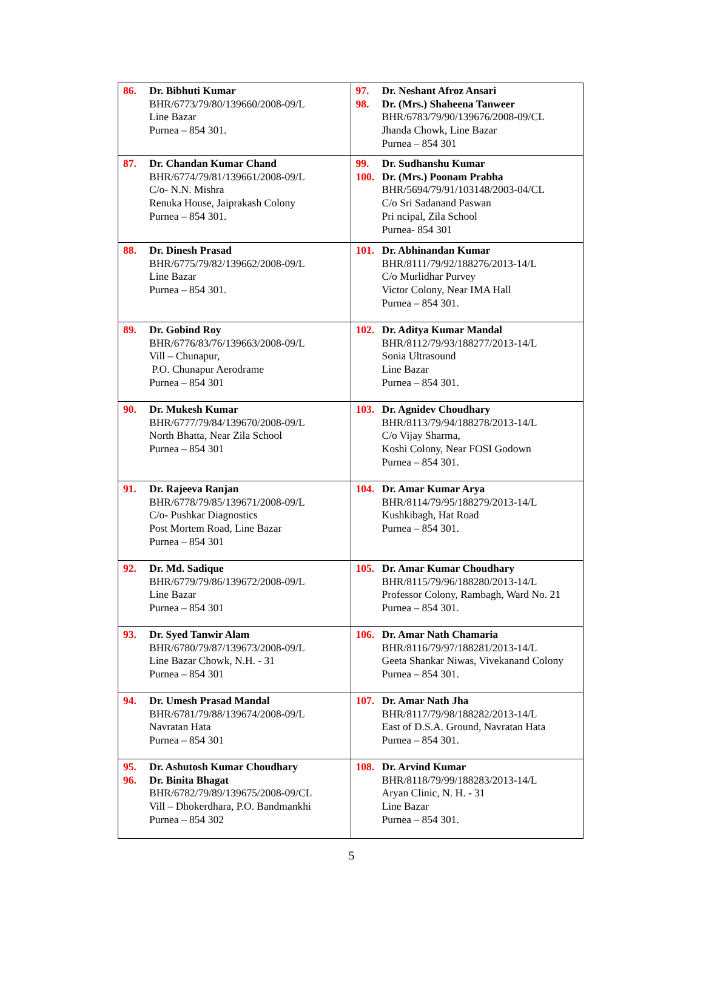| 86. Dr. Bibhuti Kumar BHR/6773/79/80/139660/2008-09/L Line Bazar Purnea – 854 301. | 97. Dr. Neshant Afroz Ansari 98. Dr. (Mrs.) Shaheena Tanweer BHR/6783/79/90/139676/2008-09/CL Jhanda Chowk, Line Bazar Purnea – 854 301 |
| 87. Dr. Chandan Kumar Chand BHR/6774/79/81/139661/2008-09/L C/o- N.N. Mishra Renuka House, Jaiprakash Colony Purnea – 854 301. | 99. Dr. Sudhanshu Kumar 100. Dr. (Mrs.) Poonam Prabha BHR/5694/79/91/103148/2003-04/CL C/o Sri Sadanand Paswan Pri ncipal, Zila School Purnea- 854 301 |
| 88. Dr. Dinesh Prasad BHR/6775/79/82/139662/2008-09/L Line Bazar Purnea – 854 301. | 101. Dr. Abhinandan Kumar BHR/8111/79/92/188276/2013-14/L C/o Murlidhar Purvey Victor Colony, Near IMA Hall Purnea – 854 301. |
| 89. Dr. Gobind Roy BHR/6776/83/76/139663/2008-09/L Vill – Chunapur, P.O. Chunapur Aerodrame Purnea – 854 301 | 102. Dr. Aditya Kumar Mandal BHR/8112/79/93/188277/2013-14/L Sonia Ultrasound Line Bazar Purnea – 854 301. |
| 90. Dr. Mukesh Kumar BHR/6777/79/84/139670/2008-09/L North Bhatta, Near Zila School Purnea – 854 301 | 103. Dr. Agnidev Choudhary BHR/8113/79/94/188278/2013-14/L C/o Vijay Sharma, Koshi Colony, Near FOSI Godown Purnea – 854 301. |
| 91. Dr. Rajeeva Ranjan BHR/6778/79/85/139671/2008-09/L C/o- Pushkar Diagnostics Post Mortem Road, Line Bazar Purnea – 854 301 | 104. Dr. Amar Kumar Arya BHR/8114/79/95/188279/2013-14/L Kushkibagh, Hat Road Purnea – 854 301. |
| 92. Dr. Md. Sadique BHR/6779/79/86/139672/2008-09/L Line Bazar Purnea – 854 301 | 105. Dr. Amar Kumar Choudhary BHR/8115/79/96/188280/2013-14/L Professor Colony, Rambagh, Ward No. 21 Purnea – 854 301. |
| 93. Dr. Syed Tanwir Alam BHR/6780/79/87/139673/2008-09/L Line Bazar Chowk, N.H. - 31 Purnea – 854 301 | 106. Dr. Amar Nath Chamaria BHR/8116/79/97/188281/2013-14/L Geeta Shankar Niwas, Vivekanand Colony Purnea – 854 301. |
| 94. Dr. Umesh Prasad Mandal BHR/6781/79/88/139674/2008-09/L Navratan Hata Purnea – 854 301 | 107. Dr. Amar Nath Jha BHR/8117/79/98/188282/2013-14/L East of D.S.A. Ground, Navratan Hata Purnea – 854 301. |
| 95. Dr. Ashutosh Kumar Choudhary 96. Dr. Binita Bhagat BHR/6782/79/89/139675/2008-09/CL Vill – Dhokerdhara, P.O. Bandmankhi Purnea – 854 302 | 108. Dr. Arvind Kumar BHR/8118/79/99/188283/2013-14/L Aryan Clinic, N. H. - 31 Line Bazar Purnea – 854 301. |
5